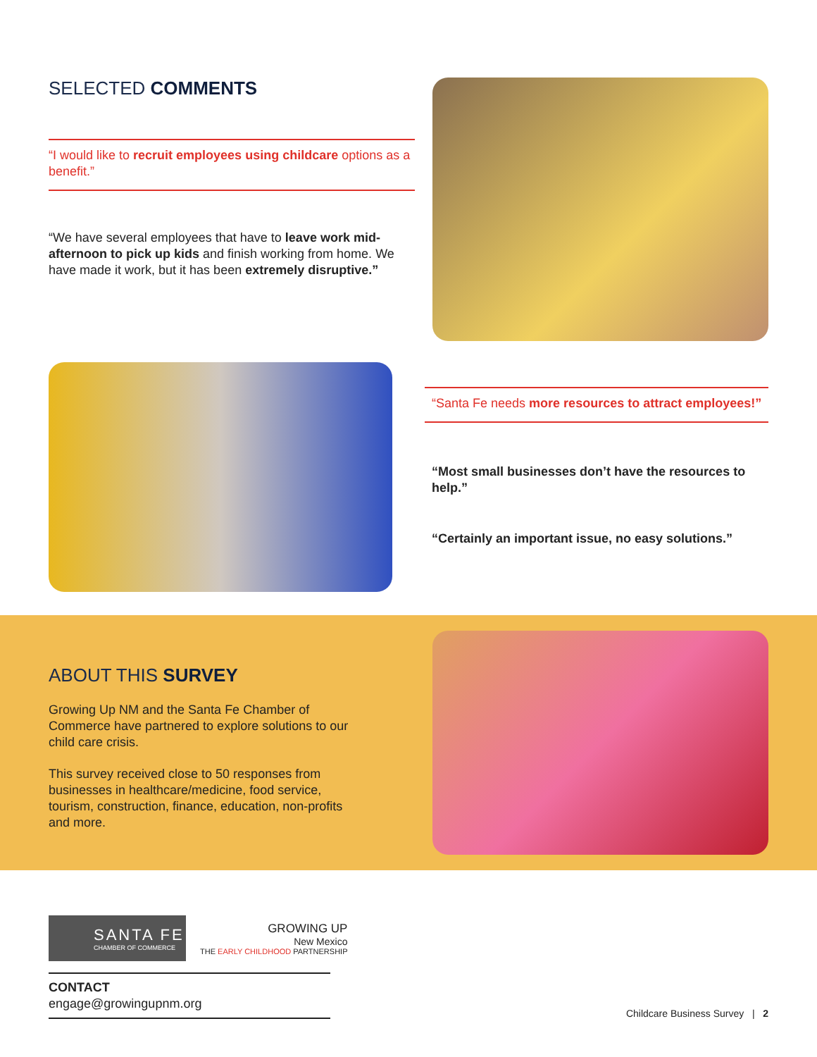SELECTED COMMENTS
“I would like to recruit employees using childcare options as a benefit.”
“We have several employees that have to leave work mid-afternoon to pick up kids and finish working from home. We have made it work, but it has been extremely disruptive.”
“Santa Fe needs more resources to attract employees!”
“Most small businesses don’t have the resources to help.”
“Certainly an important issue, no easy solutions.”
ABOUT THIS SURVEY
Growing Up NM and the Santa Fe Chamber of Commerce have partnered to explore solutions to our child care crisis.
This survey received close to 50 responses from businesses in healthcare/medicine, food service, tourism, construction, finance, education, non-profits and more.
SANTA FE
CHAMBER OF COMMERCE
GROWING UP
New Mexico
THE EARLY CHILDHOOD PARTNERSHIP
CONTACT
engage@growingupnm.org
Childcare Business Survey | 2